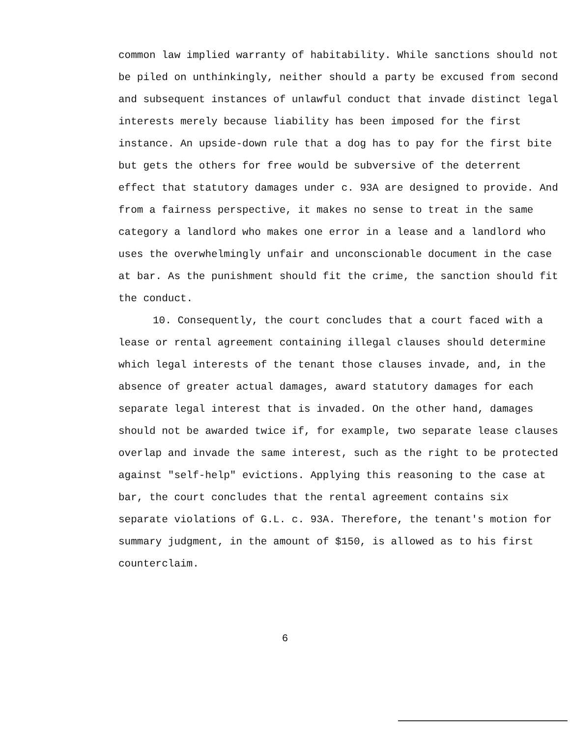common law implied warranty of habitability. While sanctions should not be piled on unthinkingly, neither should a party be excused from second and subsequent instances of unlawful conduct that invade distinct legal interests merely because liability has been imposed for the first instance. An upside-down rule that a dog has to pay for the first bite but gets the others for free would be subversive of the deterrent effect that statutory damages under c. 93A are designed to provide. And from a fairness perspective, it makes no sense to treat in the same category a landlord who makes one error in a lease and a landlord who uses the overwhelmingly unfair and unconscionable document in the case at bar. As the punishment should fit the crime, the sanction should fit the conduct.
10. Consequently, the court concludes that a court faced with a lease or rental agreement containing illegal clauses should determine which legal interests of the tenant those clauses invade, and, in the absence of greater actual damages, award statutory damages for each separate legal interest that is invaded. On the other hand, damages should not be awarded twice if, for example, two separate lease clauses overlap and invade the same interest, such as the right to be protected against "self-help" evictions. Applying this reasoning to the case at bar, the court concludes that the rental agreement contains six separate violations of G.L. c. 93A. Therefore, the tenant's motion for summary judgment, in the amount of $150, is allowed as to his first counterclaim.
6